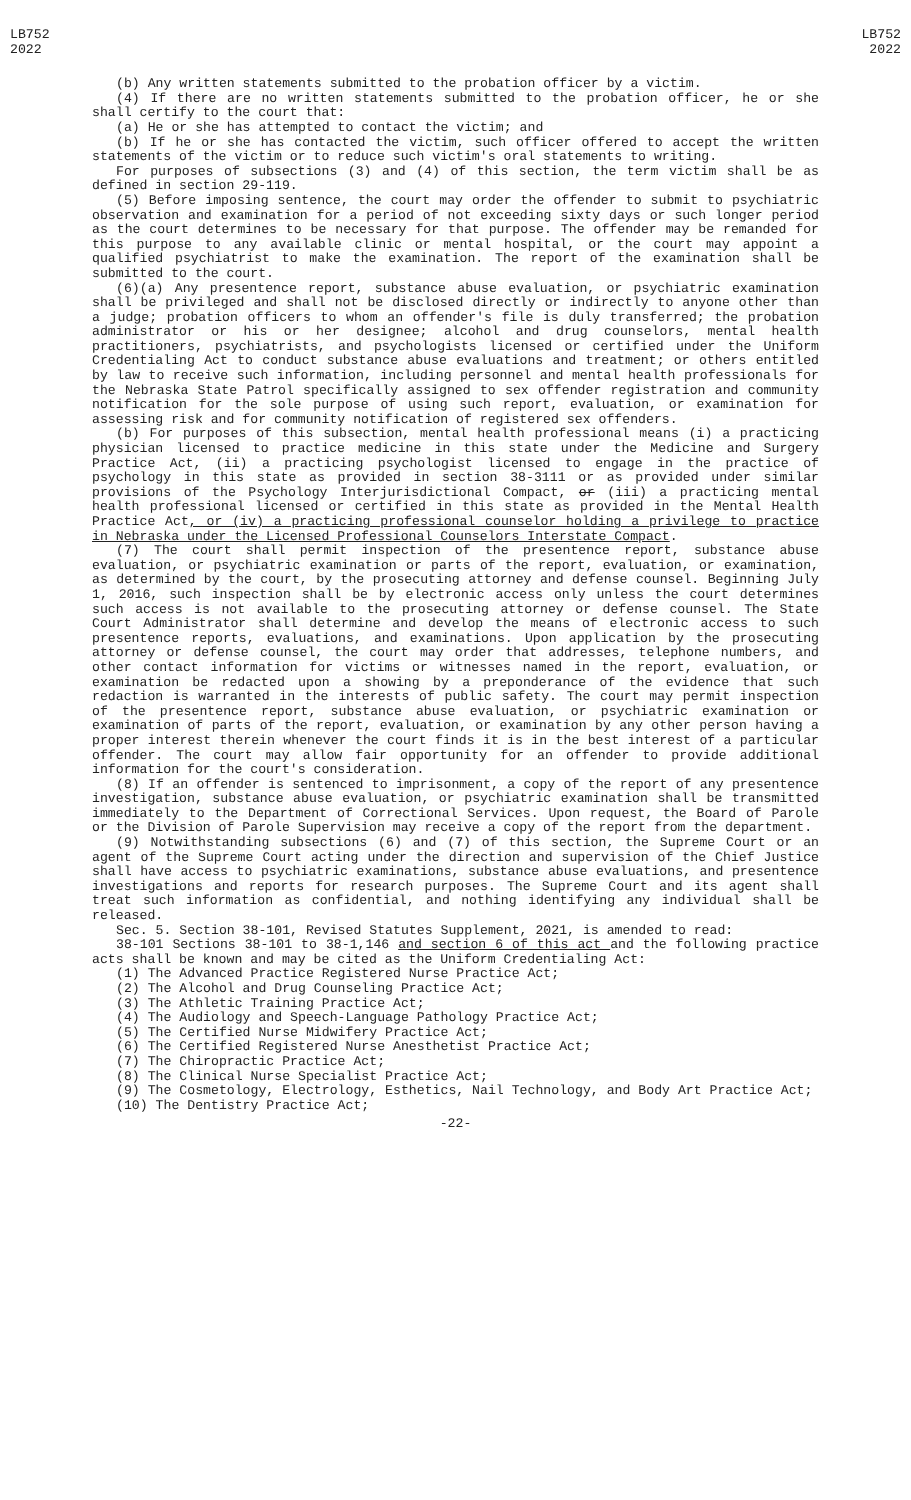LB752
2022
LB752
2022
(b) Any written statements submitted to the probation officer by a victim.
(4) If there are no written statements submitted to the probation officer, he or she shall certify to the court that:
(a) He or she has attempted to contact the victim; and
(b) If he or she has contacted the victim, such officer offered to accept the written statements of the victim or to reduce such victim's oral statements to writing.
For purposes of subsections (3) and (4) of this section, the term victim shall be as defined in section 29-119.
(5) Before imposing sentence, the court may order the offender to submit to psychiatric observation and examination for a period of not exceeding sixty days or such longer period as the court determines to be necessary for that purpose. The offender may be remanded for this purpose to any available clinic or mental hospital, or the court may appoint a qualified psychiatrist to make the examination. The report of the examination shall be submitted to the court.
(6)(a) Any presentence report, substance abuse evaluation, or psychiatric examination shall be privileged and shall not be disclosed directly or indirectly to anyone other than a judge; probation officers to whom an offender's file is duly transferred; the probation administrator or his or her designee; alcohol and drug counselors, mental health practitioners, psychiatrists, and psychologists licensed or certified under the Uniform Credentialing Act to conduct substance abuse evaluations and treatment; or others entitled by law to receive such information, including personnel and mental health professionals for the Nebraska State Patrol specifically assigned to sex offender registration and community notification for the sole purpose of using such report, evaluation, or examination for assessing risk and for community notification of registered sex offenders.
(b) For purposes of this subsection, mental health professional means (i) a practicing physician licensed to practice medicine in this state under the Medicine and Surgery Practice Act, (ii) a practicing psychologist licensed to engage in the practice of psychology in this state as provided in section 38-3111 or as provided under similar provisions of the Psychology Interjurisdictional Compact, or (iii) a practicing mental health professional licensed or certified in this state as provided in the Mental Health Practice Act, or (iv) a practicing professional counselor holding a privilege to practice in Nebraska under the Licensed Professional Counselors Interstate Compact.
(7) The court shall permit inspection of the presentence report, substance abuse evaluation, or psychiatric examination or parts of the report, evaluation, or examination, as determined by the court, by the prosecuting attorney and defense counsel. Beginning July 1, 2016, such inspection shall be by electronic access only unless the court determines such access is not available to the prosecuting attorney or defense counsel. The State Court Administrator shall determine and develop the means of electronic access to such presentence reports, evaluations, and examinations. Upon application by the prosecuting attorney or defense counsel, the court may order that addresses, telephone numbers, and other contact information for victims or witnesses named in the report, evaluation, or examination be redacted upon a showing by a preponderance of the evidence that such redaction is warranted in the interests of public safety. The court may permit inspection of the presentence report, substance abuse evaluation, or psychiatric examination or examination of parts of the report, evaluation, or examination by any other person having a proper interest therein whenever the court finds it is in the best interest of a particular offender. The court may allow fair opportunity for an offender to provide additional information for the court's consideration.
(8) If an offender is sentenced to imprisonment, a copy of the report of any presentence investigation, substance abuse evaluation, or psychiatric examination shall be transmitted immediately to the Department of Correctional Services. Upon request, the Board of Parole or the Division of Parole Supervision may receive a copy of the report from the department.
(9) Notwithstanding subsections (6) and (7) of this section, the Supreme Court or an agent of the Supreme Court acting under the direction and supervision of the Chief Justice shall have access to psychiatric examinations, substance abuse evaluations, and presentence investigations and reports for research purposes. The Supreme Court and its agent shall treat such information as confidential, and nothing identifying any individual shall be released.
Sec. 5. Section 38-101, Revised Statutes Supplement, 2021, is amended to read:
38-101 Sections 38-101 to 38-1,146 and section 6 of this act and the following practice acts shall be known and may be cited as the Uniform Credentialing Act:
(1) The Advanced Practice Registered Nurse Practice Act;
(2) The Alcohol and Drug Counseling Practice Act;
(3) The Athletic Training Practice Act;
(4) The Audiology and Speech-Language Pathology Practice Act;
(5) The Certified Nurse Midwifery Practice Act;
(6) The Certified Registered Nurse Anesthetist Practice Act;
(7) The Chiropractic Practice Act;
(8) The Clinical Nurse Specialist Practice Act;
(9) The Cosmetology, Electrology, Esthetics, Nail Technology, and Body Art Practice Act;
(10) The Dentistry Practice Act;
-22-